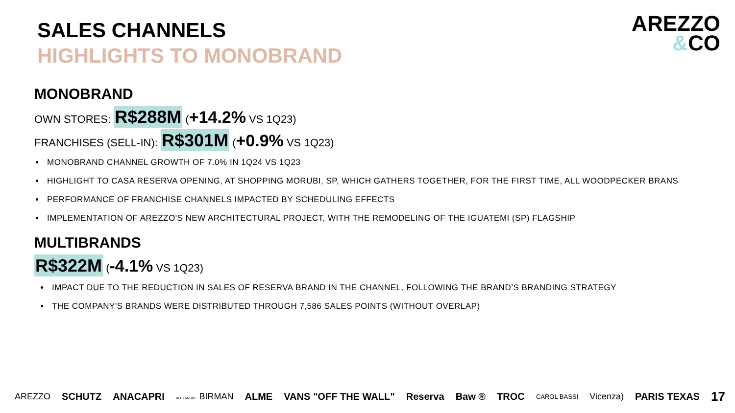SALES CHANNELS
HIGHLIGHTS TO MONOBRAND
AREZZO
&CO
MONOBRAND
OWN STORES: R$288M (+14.2% VS 1Q23)
FRANCHISES (SELL-IN): R$301M (+0.9% VS 1Q23)
MONOBRAND CHANNEL GROWTH OF 7.0% IN 1Q24 VS 1Q23
HIGHLIGHT TO CASA RESERVA OPENING, AT SHOPPING MORUBI, SP, WHICH GATHERS TOGETHER, FOR THE FIRST TIME, ALL WOODPECKER BRANS
PERFORMANCE OF FRANCHISE CHANNELS IMPACTED BY SCHEDULING EFFECTS
IMPLEMENTATION OF AREZZO'S NEW ARCHITECTURAL PROJECT, WITH THE REMODELING OF THE IGUATEMI (SP) FLAGSHIP
MULTIBRANDS
R$322M (-4.1% VS 1Q23)
IMPACT DUE TO THE REDUCTION IN SALES OF RESERVA BRAND IN THE CHANNEL, FOLLOWING THE BRAND’S BRANDING STRATEGY
THE COMPANY'S BRANDS WERE DISTRIBUTED THROUGH 7,586 SALES POINTS (WITHOUT OVERLAP)
AREZZO SCHUTZ ANACAPRI ALEXANDRE BIRMAN ALME VANS "OFF THE WALL" Reserva Baw ® TROC CAROL BASSI Vicenza) PARIS TEXAS 17